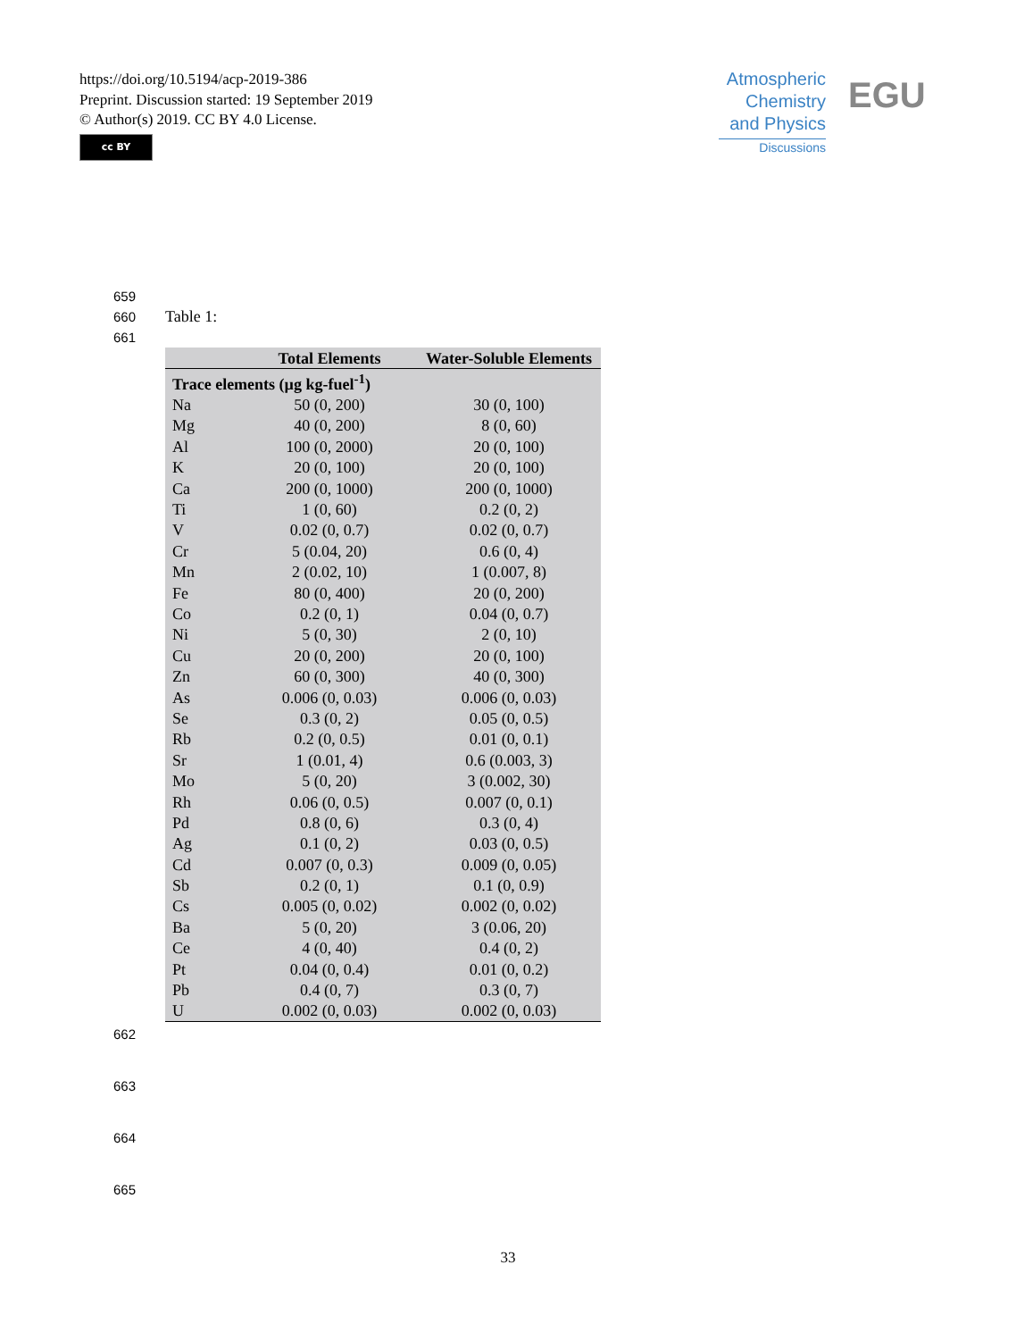https://doi.org/10.5194/acp-2019-386
Preprint. Discussion started: 19 September 2019
© Author(s) 2019. CC BY 4.0 License.
cc BY
Atmospheric
Chemistry
and Physics
Discussions
EGU
659
660 Table 1:
661
| | Total Elements | Water-Soluble Elements |
| --- | --- | --- |
| Trace elements (µg kg-fuel<sup>-1</sup>) | | |
| Na | 50 (0, 200) | 30 (0, 100) |
| Mg | 40 (0, 200) | 8 (0, 60) |
| Al | 100 (0, 2000) | 20 (0, 100) |
| K | 20 (0, 100) | 20 (0, 100) |
| Ca | 200 (0, 1000) | 200 (0, 1000) |
| Ti | 1 (0, 60) | 0.2 (0, 2) |
| V | 0.02 (0, 0.7) | 0.02 (0, 0.7) |
| Cr | 5 (0.04, 20) | 0.6 (0, 4) |
| Mn | 2 (0.02, 10) | 1 (0.007, 8) |
| Fe | 80 (0, 400) | 20 (0, 200) |
| Co | 0.2 (0, 1) | 0.04 (0, 0.7) |
| Ni | 5 (0, 30) | 2 (0, 10) |
| Cu | 20 (0, 200) | 20 (0, 100) |
| Zn | 60 (0, 300) | 40 (0, 300) |
| As | 0.006 (0, 0.03) | 0.006 (0, 0.03) |
| Se | 0.3 (0, 2) | 0.05 (0, 0.5) |
| Rb | 0.2 (0, 0.5) | 0.01 (0, 0.1) |
| Sr | 1 (0.01, 4) | 0.6 (0.003, 3) |
| Mo | 5 (0, 20) | 3 (0.002, 30) |
| Rh | 0.06 (0, 0.5) | 0.007 (0, 0.1) |
| Pd | 0.8 (0, 6) | 0.3 (0, 4) |
| Ag | 0.1 (0, 2) | 0.03 (0, 0.5) |
| Cd | 0.007 (0, 0.3) | 0.009 (0, 0.05) |
| Sb | 0.2 (0, 1) | 0.1 (0, 0.9) |
| Cs | 0.005 (0, 0.02) | 0.002 (0, 0.02) |
| Ba | 5 (0, 20) | 3 (0.06, 20) |
| Ce | 4 (0, 40) | 0.4 (0, 2) |
| Pt | 0.04 (0, 0.4) | 0.01 (0, 0.2) |
| Pb | 0.4 (0, 7) | 0.3 (0, 7) |
| U | 0.002 (0, 0.03) | 0.002 (0, 0.03) |
662
663
664
665
33